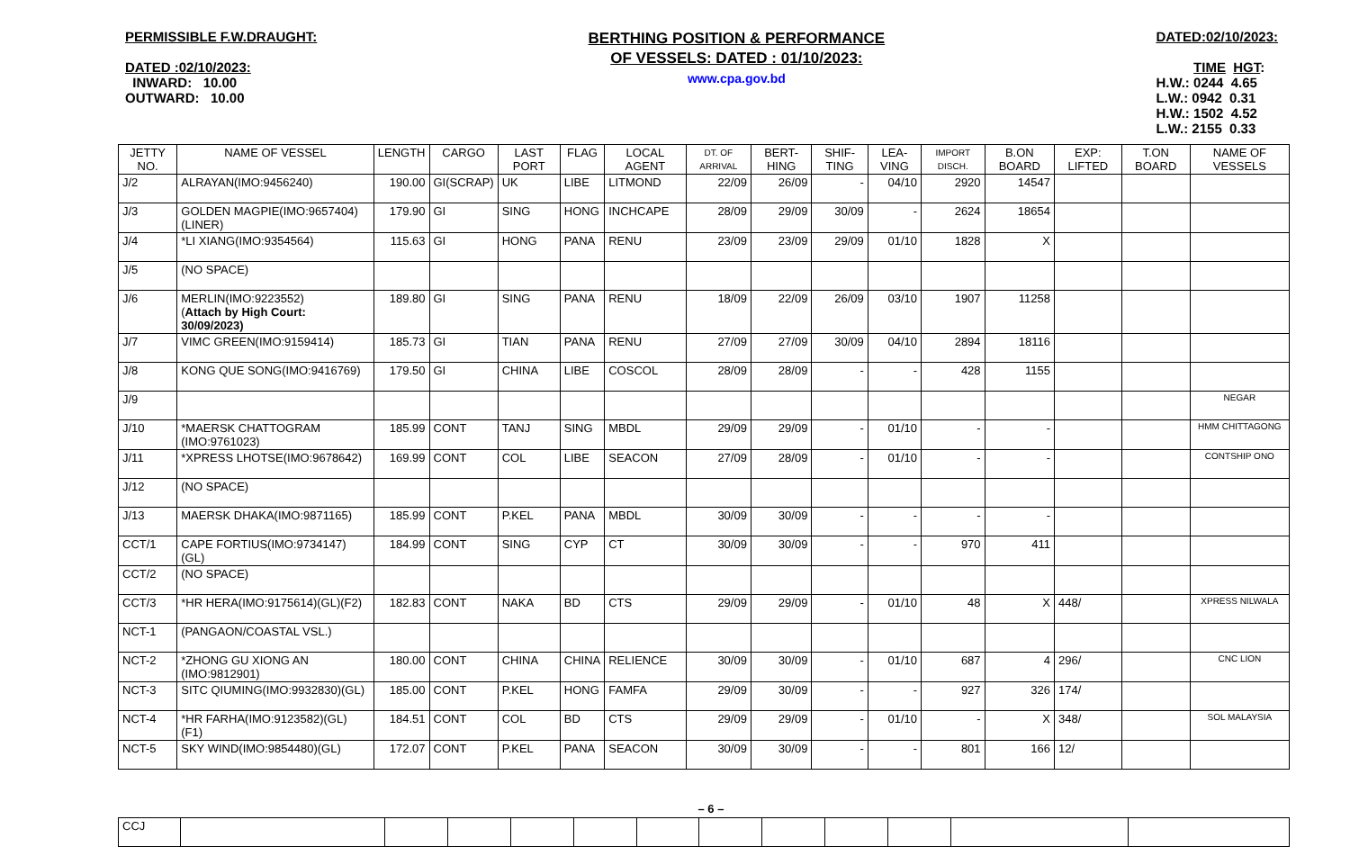PERMISSIBLE F.W.DRAUGHT:
DATED :02/10/2023:
INWARD: 10.00
OUTWARD: 10.00
BERTHING POSITION & PERFORMANCE
OF VESSELS: DATED : 01/10/2023:
www.cpa.gov.bd
DATED:02/10/2023:
TIME HGT:
H.W.: 0244 4.65
L.W.: 0942 0.31
H.W.: 1502 4.52
L.W.: 2155 0.33
| JETTY NO. | NAME OF VESSEL | LENGTH | CARGO | LAST PORT | FLAG | LOCAL AGENT | DT. OF ARRIVAL | BERT-HING | SHIF-TING | LEA-VING | IMPORT DISCH. | B.ON BOARD | EXP: LIFTED | T.ON BOARD | NAME OF VESSELS |
| --- | --- | --- | --- | --- | --- | --- | --- | --- | --- | --- | --- | --- | --- | --- | --- |
| J/2 | ALRAYAN(IMO:9456240) | 190.00 | GI(SCRAP) | UK | LIBE | LITMOND | 22/09 | 26/09 | - | 04/10 | 2920 | 14547 | | | |
| J/3 | GOLDEN MAGPIE(IMO:9657404) (LINER) | 179.90 | GI | SING | HONG | INCHCAPE | 28/09 | 29/09 | 30/09 | - | 2624 | 18654 | | | |
| J/4 | *LI XIANG(IMO:9354564) | 115.63 | GI | HONG | PANA | RENU | 23/09 | 23/09 | 29/09 | 01/10 | 1828 | X | | | |
| J/5 | (NO SPACE) | | | | | | | | | | | | | | |
| J/6 | MERLIN(IMO:9223552) ( Attach by High Court: 30/09/2023) | 189.80 | GI | SING | PANA | RENU | 18/09 | 22/09 | 26/09 | 03/10 | 1907 | 11258 | | | |
| J/7 | VIMC GREEN(IMO:9159414) | 185.73 | GI | TIAN | PANA | RENU | 27/09 | 27/09 | 30/09 | 04/10 | 2894 | 18116 | | | |
| J/8 | KONG QUE SONG(IMO:9416769) | 179.50 | GI | CHINA | LIBE | COSCOL | 28/09 | 28/09 | - | - | 428 | 1155 | | | |
| J/9 | | | | | | | | | | | | | | | NEGAR |
| J/10 | *MAERSK CHATTOGRAM (IMO:9761023) | 185.99 | CONT | TANJ | SING | MBDL | 29/09 | 29/09 | - | 01/10 | - | - | | | HMM CHITTAGONG |
| J/11 | *XPRESS LHOTSE(IMO:9678642) | 169.99 | CONT | COL | LIBE | SEACON | 27/09 | 28/09 | - | 01/10 | - | - | | | CONTSHIP ONO |
| J/12 | (NO SPACE) | | | | | | | | | | | | | | |
| J/13 | MAERSK DHAKA(IMO:9871165) | 185.99 | CONT | P.KEL | PANA | MBDL | 30/09 | 30/09 | - | - | - | - | | | |
| CCT/1 | CAPE FORTIUS(IMO:9734147) (GL) | 184.99 | CONT | SING | CYP | CT | 30/09 | 30/09 | - | - | 970 | 411 | | | |
| CCT/2 | (NO SPACE) | | | | | | | | | | | | | | |
| CCT/3 | *HR HERA(IMO:9175614)(GL)(F2) | 182.83 | CONT | NAKA | BD | CTS | 29/09 | 29/09 | - | 01/10 | 48 | X | 448/ | | XPRESS NILWALA |
| NCT-1 | (PANGAON/COASTAL VSL.) | | | | | | | | | | | | | | |
| NCT-2 | *ZHONG GU XIONG AN (IMO:9812901) | 180.00 | CONT | CHINA | CHINA | RELIENCE | 30/09 | 30/09 | - | 01/10 | 687 | 4 | 296/ | | CNC LION |
| NCT-3 | SITC QIUMING(IMO:9932830)(GL) | 185.00 | CONT | P.KEL | HONG | FAMFA | 29/09 | 30/09 | - | - | 927 | 326 | 174/ | | |
| NCT-4 | *HR FARHA(IMO:9123582)(GL) (F1) | 184.51 | CONT | COL | BD | CTS | 29/09 | 29/09 | - | 01/10 | - | X | 348/ | | SOL MALAYSIA |
| NCT-5 | SKY WIND(IMO:9854480)(GL) | 172.07 | CONT | P.KEL | PANA | SEACON | 30/09 | 30/09 | - | - | 801 | 166 | 12/ | | |
– 6 –
| CCJ | | | | | | | | | | | | |